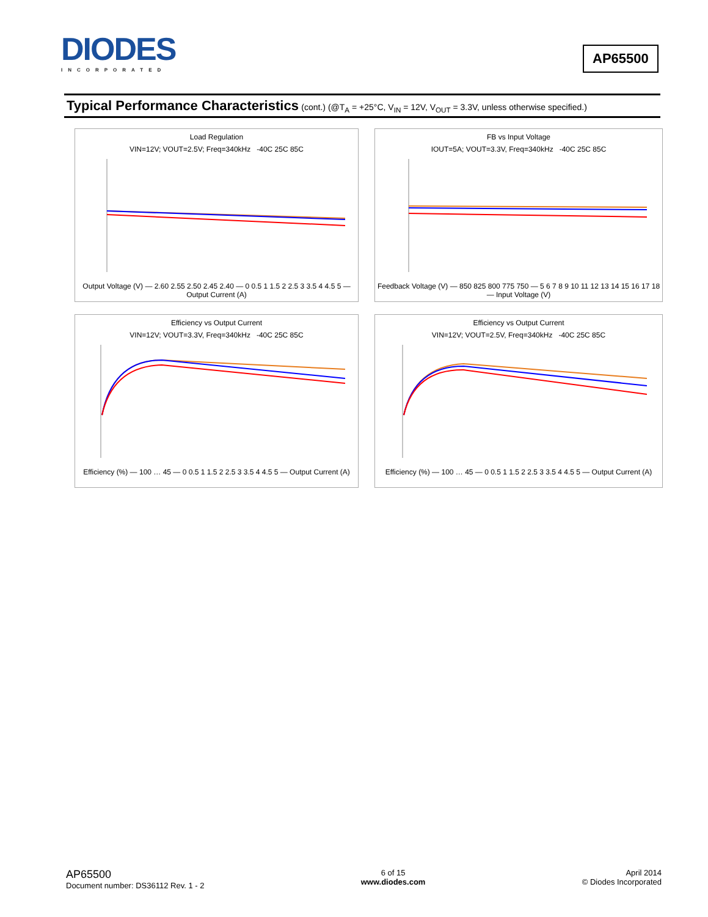DIODES
INCORPORATED
AP65500
Typical Performance Characteristics (cont.) (@T<sub>A</sub> = +25°C, V<sub>IN</sub> = 12V, V<sub>OUT</sub> = 3.3V, unless otherwise specified.)
Load Regulation
VIN=12V; VOUT=2.5V; Freq=340kHz -40C 25C 85C
Output Voltage (V) — 2.60 2.55 2.50 2.45 2.40 — 0 0.5 1 1.5 2 2.5 3 3.5 4 4.5 5 — Output Current (A)
FB vs Input Voltage
IOUT=5A; VOUT=3.3V, Freq=340kHz -40C 25C 85C
Feedback Voltage (V) — 850 825 800 775 750 — 5 6 7 8 9 10 11 12 13 14 15 16 17 18 — Input Voltage (V)
Efficiency vs Output Current
VIN=12V; VOUT=3.3V, Freq=340kHz -40C 25C 85C
Efficiency (%) — 100 … 45 — 0 0.5 1 1.5 2 2.5 3 3.5 4 4.5 5 — Output Current (A)
Efficiency vs Output Current
VIN=12V; VOUT=2.5V, Freq=340kHz -40C 25C 85C
Efficiency (%) — 100 … 45 — 0 0.5 1 1.5 2 2.5 3 3.5 4 4.5 5 — Output Current (A)
AP65500
Document number: DS36112 Rev. 1 - 2
6 of 15
www.diodes.com
April 2014
© Diodes Incorporated